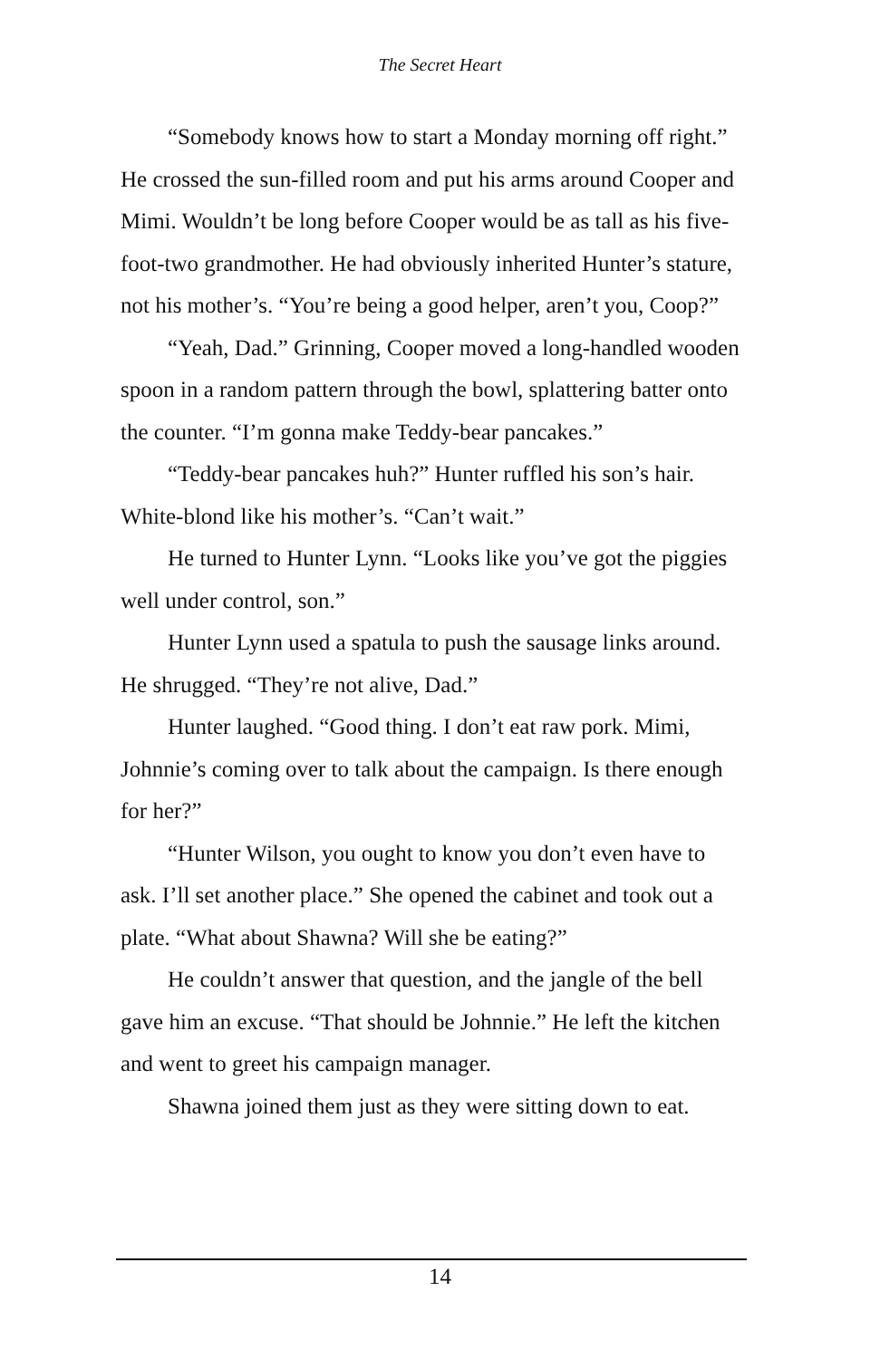The Secret Heart
“Somebody knows how to start a Monday morning off right.” He crossed the sun-filled room and put his arms around Cooper and Mimi. Wouldn’t be long before Cooper would be as tall as his five-foot-two grandmother. He had obviously inherited Hunter’s stature, not his mother’s. “You’re being a good helper, aren’t you, Coop?”
“Yeah, Dad.” Grinning, Cooper moved a long-handled wooden spoon in a random pattern through the bowl, splattering batter onto the counter. “I’m gonna make Teddy-bear pancakes.”
“Teddy-bear pancakes huh?” Hunter ruffled his son’s hair. White-blond like his mother’s. “Can’t wait.”
He turned to Hunter Lynn. “Looks like you’ve got the piggies well under control, son.”
Hunter Lynn used a spatula to push the sausage links around. He shrugged. “They’re not alive, Dad.”
Hunter laughed. “Good thing. I don’t eat raw pork. Mimi, Johnnie’s coming over to talk about the campaign. Is there enough for her?”
“Hunter Wilson, you ought to know you don’t even have to ask. I’ll set another place.” She opened the cabinet and took out a plate. “What about Shawna? Will she be eating?”
He couldn’t answer that question, and the jangle of the bell gave him an excuse. “That should be Johnnie.” He left the kitchen and went to greet his campaign manager.
Shawna joined them just as they were sitting down to eat.
14